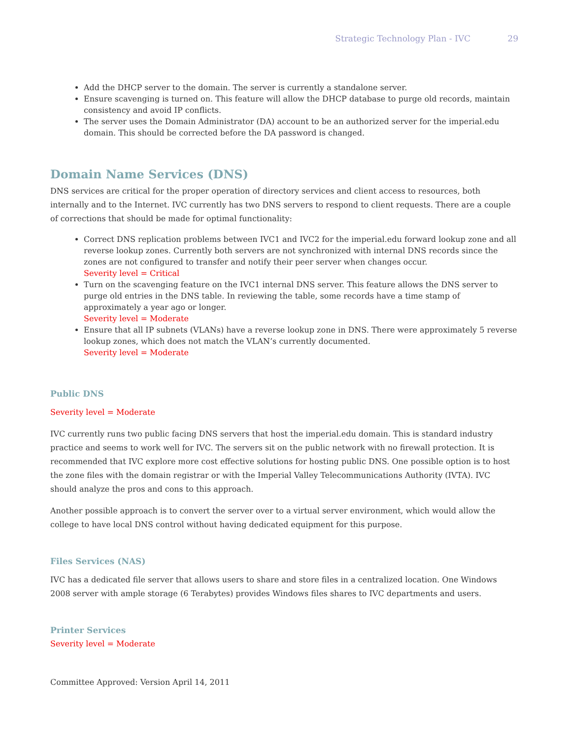Strategic Technology Plan - IVC 29
Add the DHCP server to the domain. The server is currently a standalone server.
Ensure scavenging is turned on. This feature will allow the DHCP database to purge old records, maintain consistency and avoid IP conflicts.
The server uses the Domain Administrator (DA) account to be an authorized server for the imperial.edu domain. This should be corrected before the DA password is changed.
Domain Name Services (DNS)
DNS services are critical for the proper operation of directory services and client access to resources, both internally and to the Internet. IVC currently has two DNS servers to respond to client requests. There are a couple of corrections that should be made for optimal functionality:
Correct DNS replication problems between IVC1 and IVC2 for the imperial.edu forward lookup zone and all reverse lookup zones. Currently both servers are not synchronized with internal DNS records since the zones are not configured to transfer and notify their peer server when changes occur.
Severity level = Critical
Turn on the scavenging feature on the IVC1 internal DNS server. This feature allows the DNS server to purge old entries in the DNS table. In reviewing the table, some records have a time stamp of approximately a year ago or longer.
Severity level = Moderate
Ensure that all IP subnets (VLANs) have a reverse lookup zone in DNS. There were approximately 5 reverse lookup zones, which does not match the VLAN’s currently documented.
Severity level = Moderate
Public DNS
Severity level = Moderate
IVC currently runs two public facing DNS servers that host the imperial.edu domain. This is standard industry practice and seems to work well for IVC. The servers sit on the public network with no firewall protection. It is recommended that IVC explore more cost effective solutions for hosting public DNS. One possible option is to host the zone files with the domain registrar or with the Imperial Valley Telecommunications Authority (IVTA). IVC should analyze the pros and cons to this approach.
Another possible approach is to convert the server over to a virtual server environment, which would allow the college to have local DNS control without having dedicated equipment for this purpose.
Files Services (NAS)
IVC has a dedicated file server that allows users to share and store files in a centralized location. One Windows 2008 server with ample storage (6 Terabytes) provides Windows files shares to IVC departments and users.
Printer Services
Severity level = Moderate
Committee Approved: Version April 14, 2011